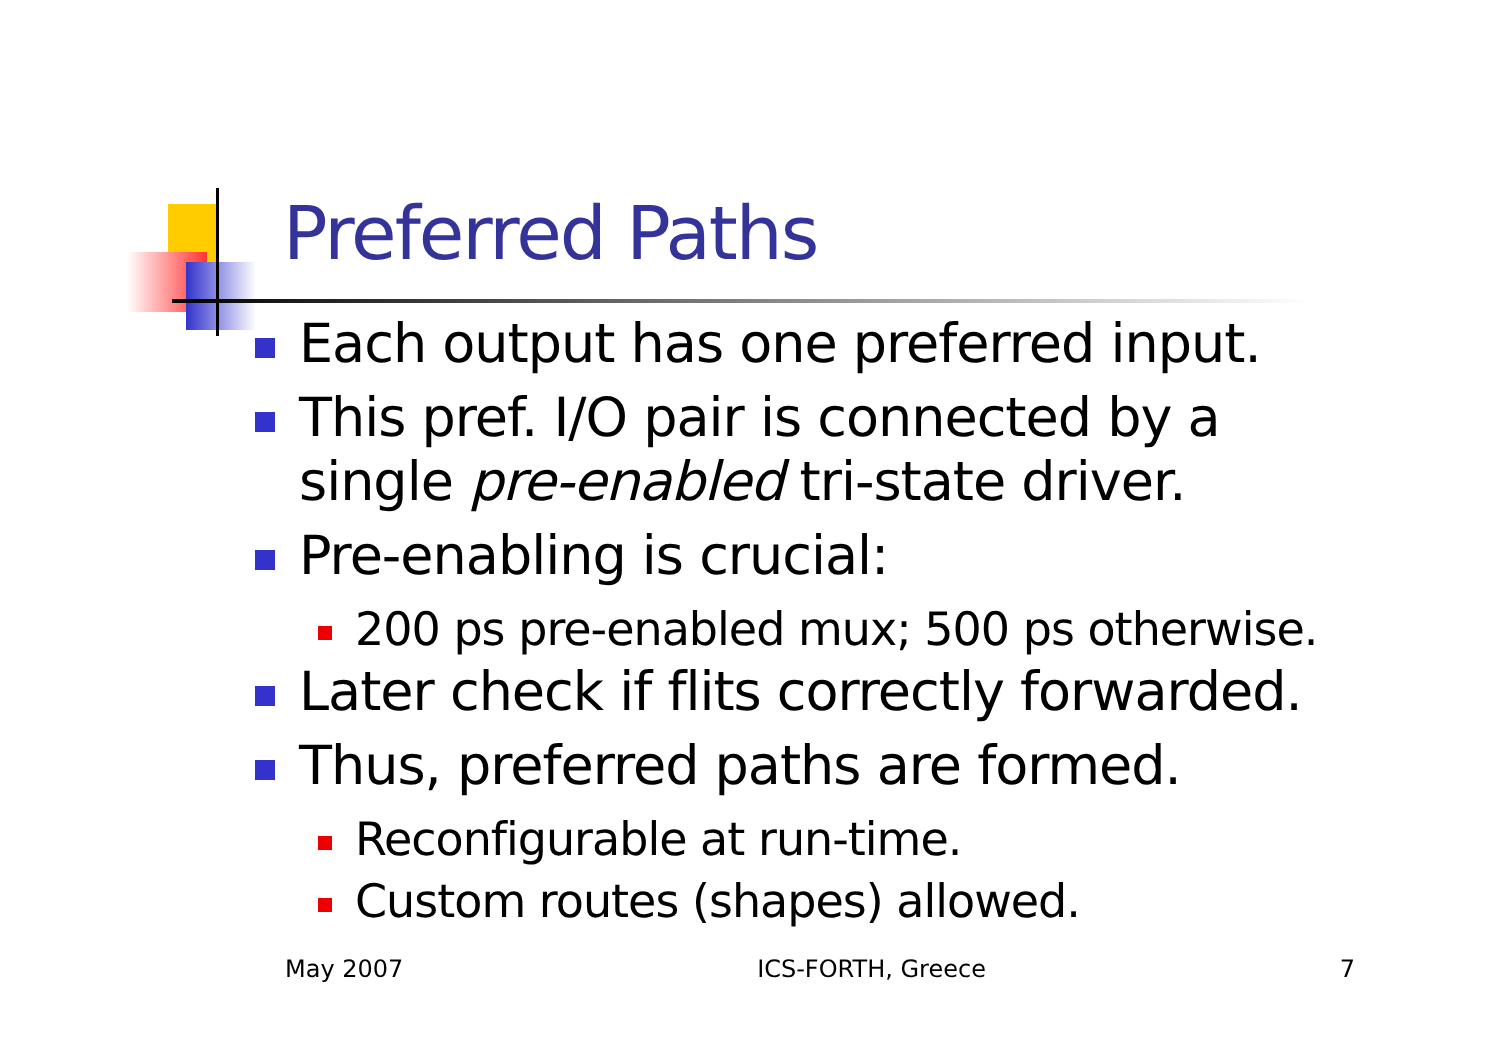Preferred Paths
Each output has one preferred input.
This pref. I/O pair is connected by a single pre-enabled tri-state driver.
Pre-enabling is crucial:
200 ps pre-enabled mux; 500 ps otherwise.
Later check if flits correctly forwarded.
Thus, preferred paths are formed.
Reconfigurable at run-time.
Custom routes (shapes) allowed.
May 2007 ICS-FORTH, Greece 7